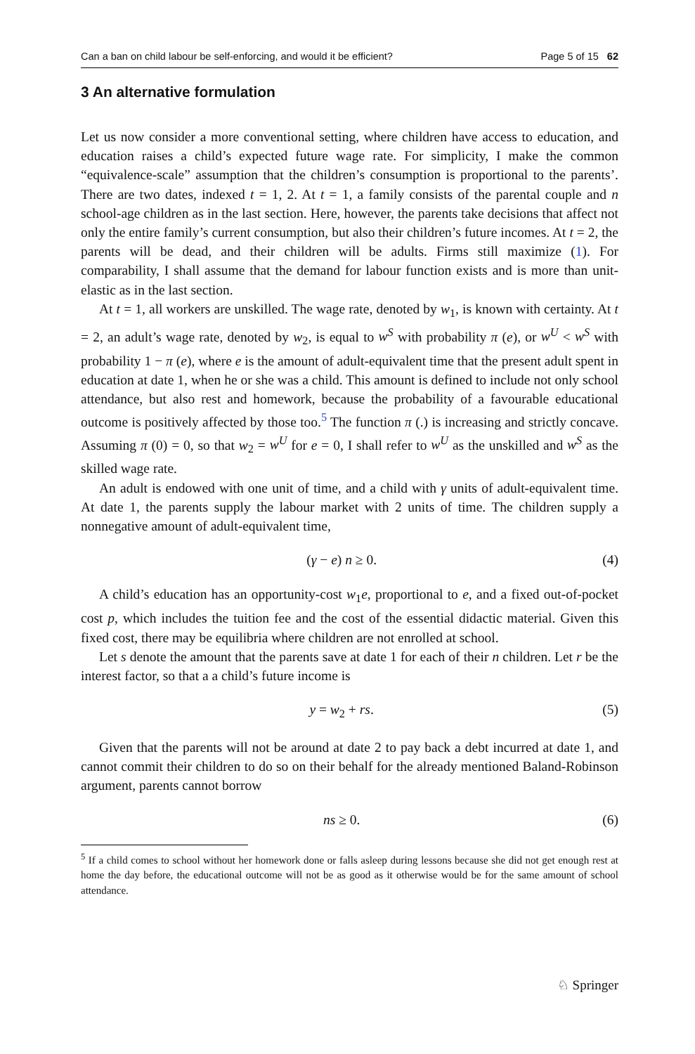Can a ban on child labour be self-enforcing, and would it be efficient? Page 5 of 15 62
3 An alternative formulation
Let us now consider a more conventional setting, where children have access to education, and education raises a child’s expected future wage rate. For simplicity, I make the common “equivalence-scale” assumption that the children’s consumption is proportional to the parents’. There are two dates, indexed t = 1, 2. At t = 1, a family consists of the parental couple and n school-age children as in the last section. Here, however, the parents take decisions that affect not only the entire family’s current consumption, but also their children’s future incomes. At t = 2, the parents will be dead, and their children will be adults. Firms still maximize (1). For comparability, I shall assume that the demand for labour function exists and is more than unit-elastic as in the last section.
At t = 1, all workers are unskilled. The wage rate, denoted by w<sub>1</sub>, is known with certainty. At t = 2, an adult’s wage rate, denoted by w<sub>2</sub>, is equal to w<sup>S</sup> with probability π (e), or w<sup>U</sup> < w<sup>S</sup> with probability 1 − π (e), where e is the amount of adult-equivalent time that the present adult spent in education at date 1, when he or she was a child. This amount is defined to include not only school attendance, but also rest and homework, because the probability of a favourable educational outcome is positively affected by those too.<sup>5</sup> The function π (.) is increasing and strictly concave. Assuming π (0) = 0, so that w<sub>2</sub> = w<sup>U</sup> for e = 0, I shall refer to w<sup>U</sup> as the unskilled and w<sup>S</sup> as the skilled wage rate.
An adult is endowed with one unit of time, and a child with γ units of adult-equivalent time. At date 1, the parents supply the labour market with 2 units of time. The children supply a nonnegative amount of adult-equivalent time,
(γ − e) n ≥ 0. (4)
A child’s education has an opportunity-cost w<sub>1</sub>e, proportional to e, and a fixed out-of-pocket cost p, which includes the tuition fee and the cost of the essential didactic material. Given this fixed cost, there may be equilibria where children are not enrolled at school.
Let s denote the amount that the parents save at date 1 for each of their n children. Let r be the interest factor, so that a a child’s future income is
y = w<sub>2</sub> + rs. (5)
Given that the parents will not be around at date 2 to pay back a debt incurred at date 1, and cannot commit their children to do so on their behalf for the already mentioned Baland-Robinson argument, parents cannot borrow
ns ≥ 0. (6)
<sup>5</sup> If a child comes to school without her homework done or falls asleep during lessons because she did not get enough rest at home the day before, the educational outcome will not be as good as it otherwise would be for the same amount of school attendance.
♘ Springer